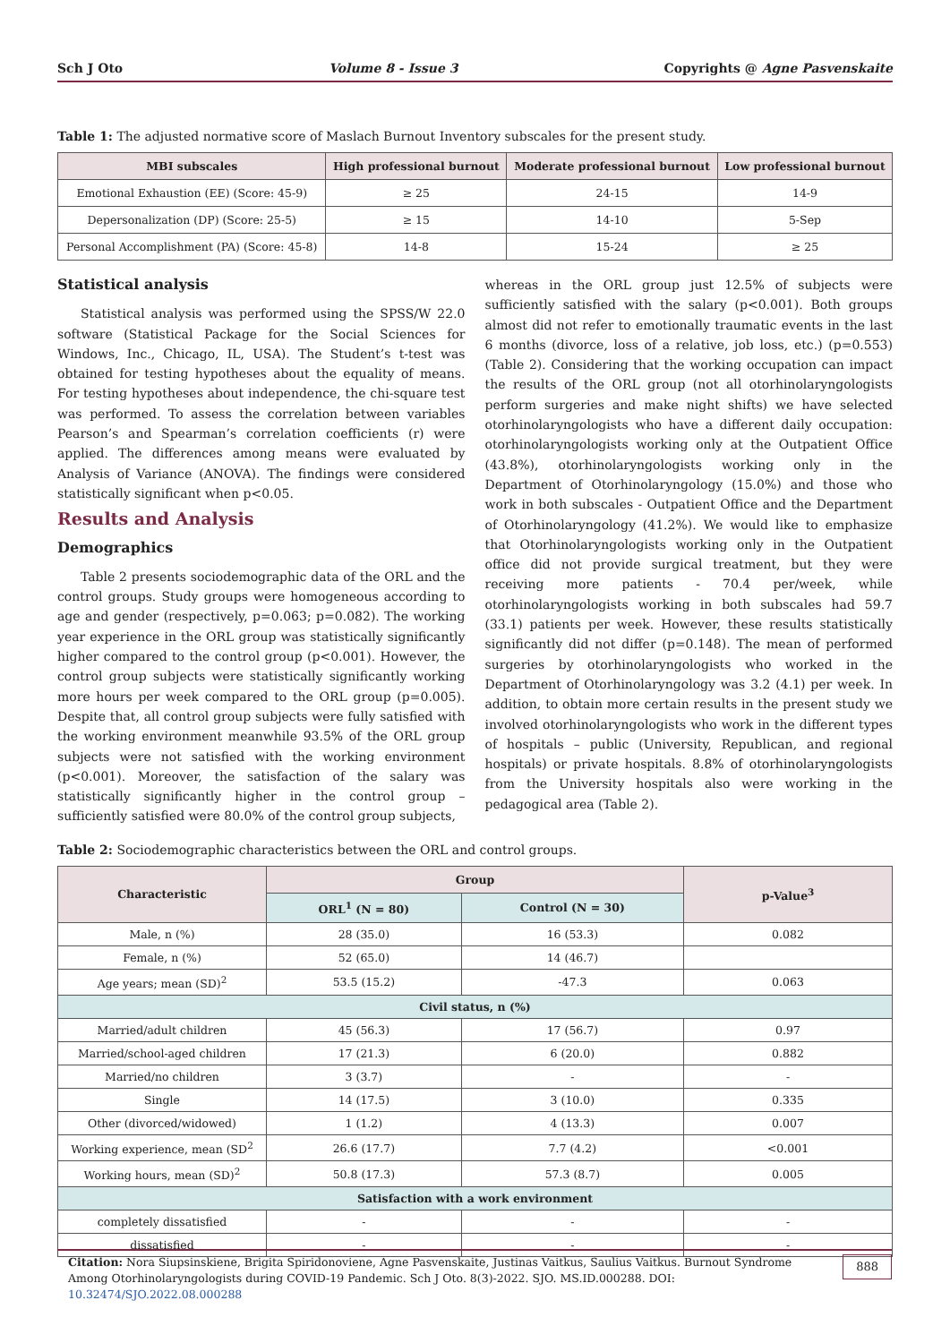Sch J Oto Volume 8 - Issue 3 Copyrights @ Agne Pasvenskaite
Table 1: The adjusted normative score of Maslach Burnout Inventory subscales for the present study.
| MBI subscales | High professional burnout | Moderate professional burnout | Low professional burnout |
| --- | --- | --- | --- |
| Emotional Exhaustion (EE) (Score: 45-9) | ≥ 25 | 24-15 | 14-9 |
| Depersonalization (DP) (Score: 25-5) | ≥ 15 | 14-10 | 5-Sep |
| Personal Accomplishment (PA) (Score: 45-8) | 14-8 | 15-24 | ≥ 25 |
Statistical analysis
Statistical analysis was performed using the SPSS/W 22.0 software (Statistical Package for the Social Sciences for Windows, Inc., Chicago, IL, USA). The Student’s t-test was obtained for testing hypotheses about the equality of means. For testing hypotheses about independence, the chi-square test was performed. To assess the correlation between variables Pearson’s and Spearman’s correlation coefficients (r) were applied. The differences among means were evaluated by Analysis of Variance (ANOVA). The findings were considered statistically significant when p<0.05.
Results and Analysis
Demographics
Table 2 presents sociodemographic data of the ORL and the control groups. Study groups were homogeneous according to age and gender (respectively, p=0.063; p=0.082). The working year experience in the ORL group was statistically significantly higher compared to the control group (p<0.001). However, the control group subjects were statistically significantly working more hours per week compared to the ORL group (p=0.005). Despite that, all control group subjects were fully satisfied with the working environment meanwhile 93.5% of the ORL group subjects were not satisfied with the working environment (p<0.001). Moreover, the satisfaction of the salary was statistically significantly higher in the control group – sufficiently satisfied were 80.0% of the control group subjects,
whereas in the ORL group just 12.5% of subjects were sufficiently satisfied with the salary (p<0.001). Both groups almost did not refer to emotionally traumatic events in the last 6 months (divorce, loss of a relative, job loss, etc.) (p=0.553) (Table 2). Considering that the working occupation can impact the results of the ORL group (not all otorhinolaryngologists perform surgeries and make night shifts) we have selected otorhinolaryngologists who have a different daily occupation: otorhinolaryngologists working only at the Outpatient Office (43.8%), otorhinolaryngologists working only in the Department of Otorhinolaryngology (15.0%) and those who work in both subscales - Outpatient Office and the Department of Otorhinolaryngology (41.2%). We would like to emphasize that Otorhinolaryngologists working only in the Outpatient office did not provide surgical treatment, but they were receiving more patients - 70.4 per/week, while otorhinolaryngologists working in both subscales had 59.7 (33.1) patients per week. However, these results statistically significantly did not differ (p=0.148). The mean of performed surgeries by otorhinolaryngologists who worked in the Department of Otorhinolaryngology was 3.2 (4.1) per week. In addition, to obtain more certain results in the present study we involved otorhinolaryngologists who work in the different types of hospitals – public (University, Republican, and regional hospitals) or private hospitals. 8.8% of otorhinolaryngologists from the University hospitals also were working in the pedagogical area (Table 2).
Table 2: Sociodemographic characteristics between the ORL and control groups.
| Characteristic | Group | | p-Value<sup>3</sup> |
| --- | --- | --- | --- |
| | ORL<sup>1</sup> (N = 80) | Control (N = 30) | |
| Male, n (%) | 28 (35.0) | 16 (53.3) | 0.082 |
| Female, n (%) | 52 (65.0) | 14 (46.7) | |
| Age years; mean (SD)<sup>2</sup> | 53.5 (15.2) | -47.3 | 0.063 |
| Civil status, n (%) | | | |
| Married/adult children | 45 (56.3) | 17 (56.7) | 0.97 |
| Married/school-aged children | 17 (21.3) | 6 (20.0) | 0.882 |
| Married/no children | 3 (3.7) | - | - |
| Single | 14 (17.5) | 3 (10.0) | 0.335 |
| Other (divorced/widowed) | 1 (1.2) | 4 (13.3) | 0.007 |
| Working experience, mean (SD<sup>2</sup> | 26.6 (17.7) | 7.7 (4.2) | <0.001 |
| Working hours, mean (SD)<sup>2</sup> | 50.8 (17.3) | 57.3 (8.7) | 0.005 |
| Satisfaction with a work environment | | | |
| completely dissatisfied | - | - | - |
| dissatisfied | - | - | - |
Citation: Nora Siupsinskiene, Brigita Spiridonoviene, Agne Pasvenskaite, Justinas Vaitkus, Saulius Vaitkus. Burnout Syndrome Among Otorhinolaryngologists during COVID-19 Pandemic. Sch J Oto. 8(3)-2022. SJO. MS.ID.000288. DOI: 10.32474/SJO.2022.08.000288 888